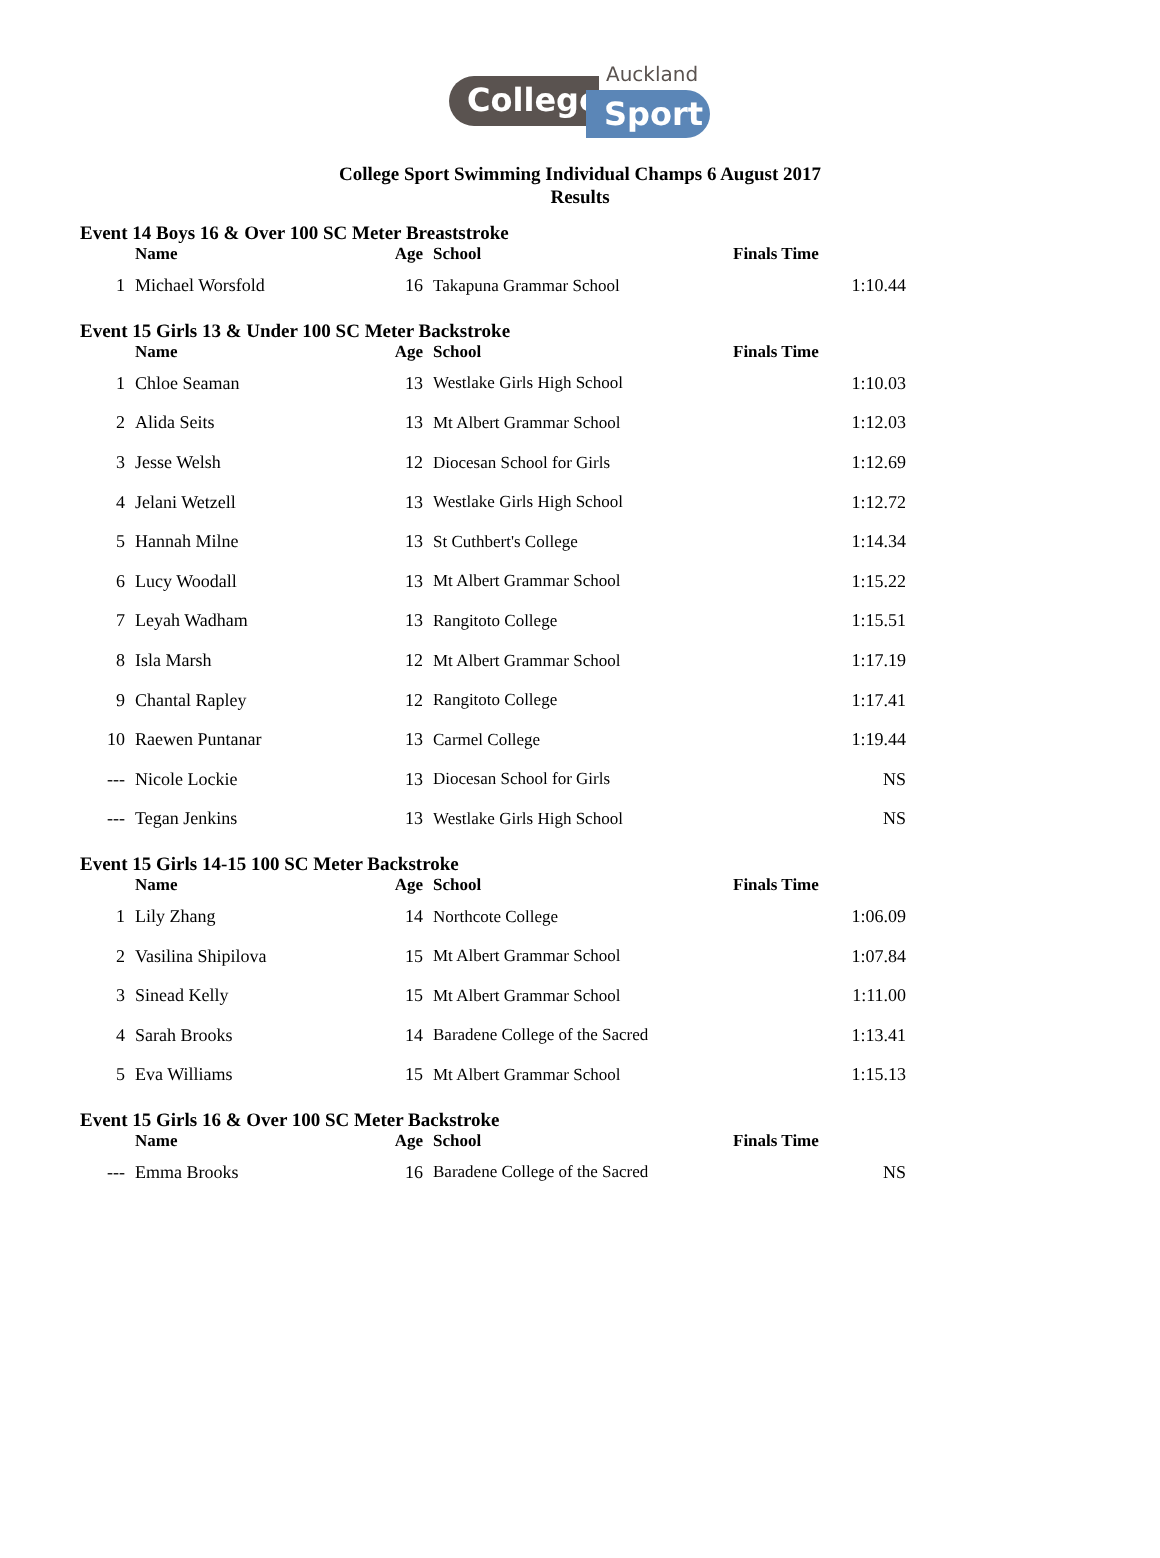Auckland
College Sport
College Sport Swimming Individual Champs 6 August 2017
Results
| Event 14 Boys 16 & Over 100 SC Meter Breaststroke | | | | |
| | Name | Age | School | Finals Time |
| 1 | Michael Worsfold | 16 | Takapuna Grammar School | 1:10.44 |
| Event 15 Girls 13 & Under 100 SC Meter Backstroke | | | | |
| | Name | Age | School | Finals Time |
| 1 | Chloe Seaman | 13 | Westlake Girls High School | 1:10.03 |
| 2 | Alida Seits | 13 | Mt Albert Grammar School | 1:12.03 |
| 3 | Jesse Welsh | 12 | Diocesan School for Girls | 1:12.69 |
| 4 | Jelani Wetzell | 13 | Westlake Girls High School | 1:12.72 |
| 5 | Hannah Milne | 13 | St Cuthbert's College | 1:14.34 |
| 6 | Lucy Woodall | 13 | Mt Albert Grammar School | 1:15.22 |
| 7 | Leyah Wadham | 13 | Rangitoto College | 1:15.51 |
| 8 | Isla Marsh | 12 | Mt Albert Grammar School | 1:17.19 |
| 9 | Chantal Rapley | 12 | Rangitoto College | 1:17.41 |
| 10 | Raewen Puntanar | 13 | Carmel College | 1:19.44 |
| --- | Nicole Lockie | 13 | Diocesan School for Girls | NS |
| --- | Tegan Jenkins | 13 | Westlake Girls High School | NS |
| Event 15 Girls 14-15 100 SC Meter Backstroke | | | | |
| | Name | Age | School | Finals Time |
| 1 | Lily Zhang | 14 | Northcote College | 1:06.09 |
| 2 | Vasilina Shipilova | 15 | Mt Albert Grammar School | 1:07.84 |
| 3 | Sinead Kelly | 15 | Mt Albert Grammar School | 1:11.00 |
| 4 | Sarah Brooks | 14 | Baradene College of the Sacred | 1:13.41 |
| 5 | Eva Williams | 15 | Mt Albert Grammar School | 1:15.13 |
| Event 15 Girls 16 & Over 100 SC Meter Backstroke | | | | |
| | Name | Age | School | Finals Time |
| --- | Emma Brooks | 16 | Baradene College of the Sacred | NS |